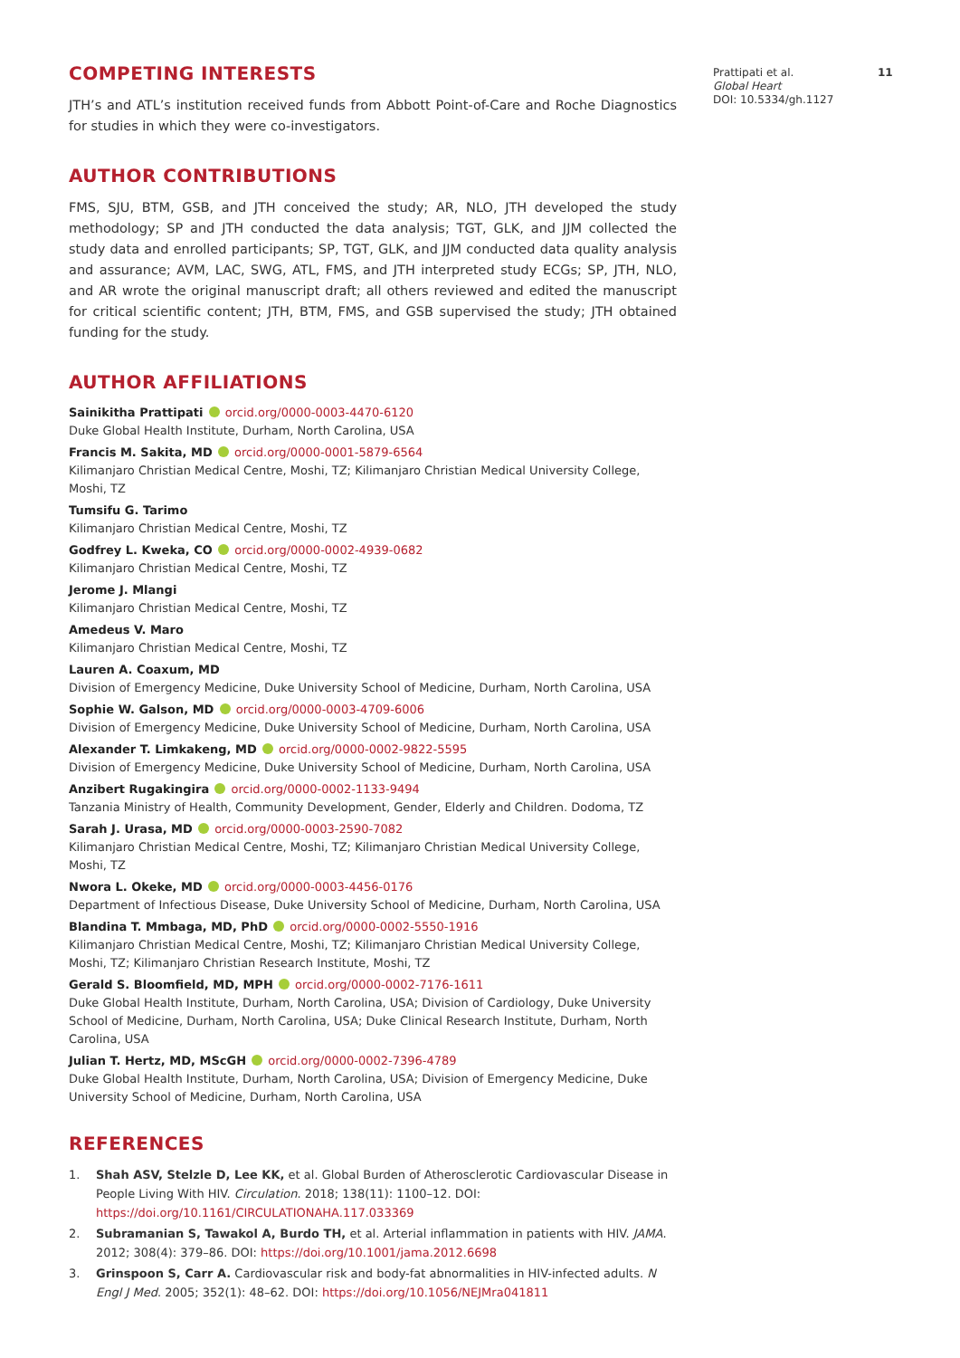Prattipati et al.
Global Heart
DOI: 10.5334/gh.1127
11
COMPETING INTERESTS
JTH’s and ATL’s institution received funds from Abbott Point-of-Care and Roche Diagnostics for studies in which they were co-investigators.
AUTHOR CONTRIBUTIONS
FMS, SJU, BTM, GSB, and JTH conceived the study; AR, NLO, JTH developed the study methodology; SP and JTH conducted the data analysis; TGT, GLK, and JJM collected the study data and enrolled participants; SP, TGT, GLK, and JJM conducted data quality analysis and assurance; AVM, LAC, SWG, ATL, FMS, and JTH interpreted study ECGs; SP, JTH, NLO, and AR wrote the original manuscript draft; all others reviewed and edited the manuscript for critical scientific content; JTH, BTM, FMS, and GSB supervised the study; JTH obtained funding for the study.
AUTHOR AFFILIATIONS
Sainikitha Prattipati orcid.org/0000-0003-4470-6120
Duke Global Health Institute, Durham, North Carolina, USA
Francis M. Sakita, MD orcid.org/0000-0001-5879-6564
Kilimanjaro Christian Medical Centre, Moshi, TZ; Kilimanjaro Christian Medical University College, Moshi, TZ
Tumsifu G. Tarimo
Kilimanjaro Christian Medical Centre, Moshi, TZ
Godfrey L. Kweka, CO orcid.org/0000-0002-4939-0682
Kilimanjaro Christian Medical Centre, Moshi, TZ
Jerome J. Mlangi
Kilimanjaro Christian Medical Centre, Moshi, TZ
Amedeus V. Maro
Kilimanjaro Christian Medical Centre, Moshi, TZ
Lauren A. Coaxum, MD
Division of Emergency Medicine, Duke University School of Medicine, Durham, North Carolina, USA
Sophie W. Galson, MD orcid.org/0000-0003-4709-6006
Division of Emergency Medicine, Duke University School of Medicine, Durham, North Carolina, USA
Alexander T. Limkakeng, MD orcid.org/0000-0002-9822-5595
Division of Emergency Medicine, Duke University School of Medicine, Durham, North Carolina, USA
Anzibert Rugakingira orcid.org/0000-0002-1133-9494
Tanzania Ministry of Health, Community Development, Gender, Elderly and Children. Dodoma, TZ
Sarah J. Urasa, MD orcid.org/0000-0003-2590-7082
Kilimanjaro Christian Medical Centre, Moshi, TZ; Kilimanjaro Christian Medical University College, Moshi, TZ
Nwora L. Okeke, MD orcid.org/0000-0003-4456-0176
Department of Infectious Disease, Duke University School of Medicine, Durham, North Carolina, USA
Blandina T. Mmbaga, MD, PhD orcid.org/0000-0002-5550-1916
Kilimanjaro Christian Medical Centre, Moshi, TZ; Kilimanjaro Christian Medical University College, Moshi, TZ; Kilimanjaro Christian Research Institute, Moshi, TZ
Gerald S. Bloomfield, MD, MPH orcid.org/0000-0002-7176-1611
Duke Global Health Institute, Durham, North Carolina, USA; Division of Cardiology, Duke University School of Medicine, Durham, North Carolina, USA; Duke Clinical Research Institute, Durham, North Carolina, USA
Julian T. Hertz, MD, MScGH orcid.org/0000-0002-7396-4789
Duke Global Health Institute, Durham, North Carolina, USA; Division of Emergency Medicine, Duke University School of Medicine, Durham, North Carolina, USA
REFERENCES
1. Shah ASV, Stelzle D, Lee KK, et al. Global Burden of Atherosclerotic Cardiovascular Disease in People Living With HIV. Circulation. 2018; 138(11): 1100–12. DOI: https://doi.org/10.1161/CIRCULATIONAHA.117.033369
2. Subramanian S, Tawakol A, Burdo TH, et al. Arterial inflammation in patients with HIV. JAMA. 2012; 308(4): 379–86. DOI: https://doi.org/10.1001/jama.2012.6698
3. Grinspoon S, Carr A. Cardiovascular risk and body-fat abnormalities in HIV-infected adults. N Engl J Med. 2005; 352(1): 48–62. DOI: https://doi.org/10.1056/NEJMra041811